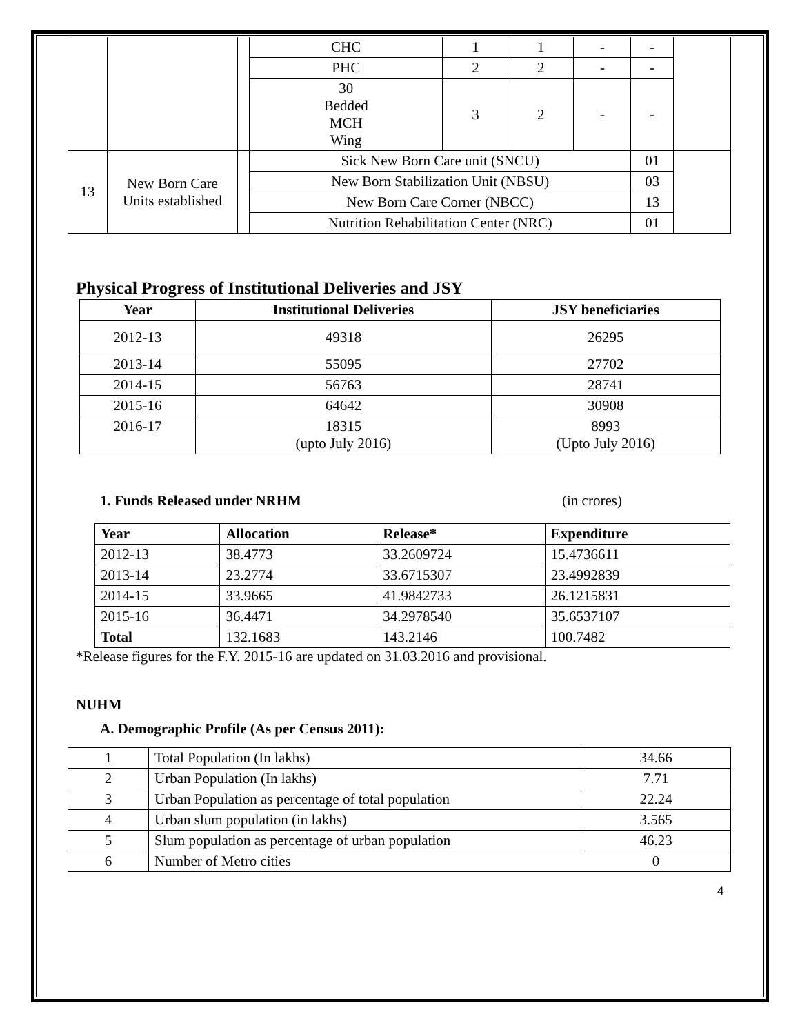| | | | CHC | 1 | 1 | - | - | |
| | | | PHC | 2 | 2 | - | - | |
| | | | 30 Bedded MCH Wing | 3 | 2 | - | - | |
| 13 | New Born Care Units established | | Sick New Born Care unit (SNCU) | | | | 01 | |
| | | | New Born Stabilization Unit (NBSU) | | | | 03 | |
| | | | New Born Care Corner (NBCC) | | | | 13 | |
| | | | Nutrition Rehabilitation Center (NRC) | | | | 01 | |
Physical Progress of Institutional Deliveries and JSY
| Year | Institutional Deliveries | JSY beneficiaries |
| --- | --- | --- |
| 2012-13 | 49318 | 26295 |
| 2013-14 | 55095 | 27702 |
| 2014-15 | 56763 | 28741 |
| 2015-16 | 64642 | 30908 |
| 2016-17 | 18315 (upto July 2016) | 8993 (Upto July 2016) |
1. Funds Released under NRHM (in crores)
| Year | Allocation | Release* | Expenditure |
| --- | --- | --- | --- |
| 2012-13 | 38.4773 | 33.2609724 | 15.4736611 |
| 2013-14 | 23.2774 | 33.6715307 | 23.4992839 |
| 2014-15 | 33.9665 | 41.9842733 | 26.1215831 |
| 2015-16 | 36.4471 | 34.2978540 | 35.6537107 |
| Total | 132.1683 | 143.2146 | 100.7482 |
*Release figures for the F.Y. 2015-16 are updated on 31.03.2016 and provisional.
NUHM
A. Demographic Profile (As per Census 2011):
| 1 | Total Population (In lakhs) | 34.66 |
| 2 | Urban Population (In lakhs) | 7.71 |
| 3 | Urban Population as percentage of total population | 22.24 |
| 4 | Urban slum population (in lakhs) | 3.565 |
| 5 | Slum population as percentage of urban population | 46.23 |
| 6 | Number of Metro cities | 0 |
4